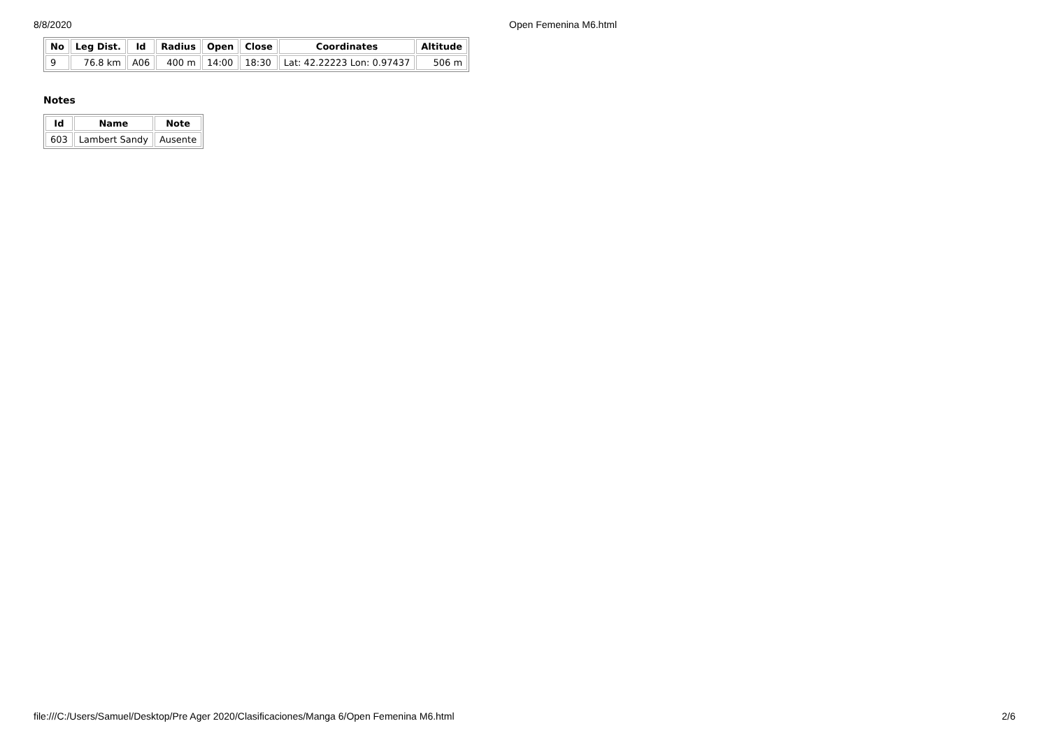8/8/2020 Open Femenina M6.html
| No | Leg Dist. | Id | Radius | Open | Close | Coordinates | Altitude |
| --- | --- | --- | --- | --- | --- | --- | --- |
| 9 | 76.8 km | A06 | 400 m | 14:00 | 18:30 | Lat: 42.22223 Lon: 0.97437 | 506 m |
Notes
| Id | Name | Note |
| --- | --- | --- |
| 603 | Lambert Sandy | Ausente |
file:///C:/Users/Samuel/Desktop/Pre Ager 2020/Clasificaciones/Manga 6/Open Femenina M6.html 2/6